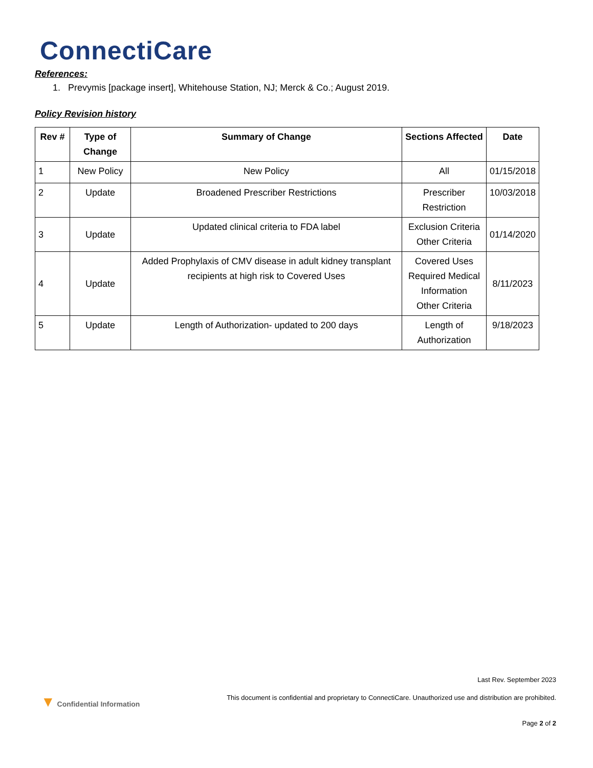ConnectiCare
References:
1. Prevymis [package insert], Whitehouse Station, NJ; Merck & Co.; August 2019.
Policy Revision history
| Rev # | Type of Change | Summary of Change | Sections Affected | Date |
| --- | --- | --- | --- | --- |
| 1 | New Policy | New Policy | All | 01/15/2018 |
| 2 | Update | Broadened Prescriber Restrictions | Prescriber Restriction | 10/03/2018 |
| 3 | Update | Updated clinical criteria to FDA label | Exclusion Criteria Other Criteria | 01/14/2020 |
| 4 | Update | Added Prophylaxis of CMV disease in adult kidney transplant recipients at high risk to Covered Uses | Covered Uses Required Medical Information Other Criteria | 8/11/2023 |
| 5 | Update | Length of Authorization- updated to 200 days | Length of Authorization | 9/18/2023 |
Last Rev. September 2023
▼ Confidential Information This document is confidential and proprietary to ConnectiCare. Unauthorized use and distribution are prohibited.
Page 2 of 2